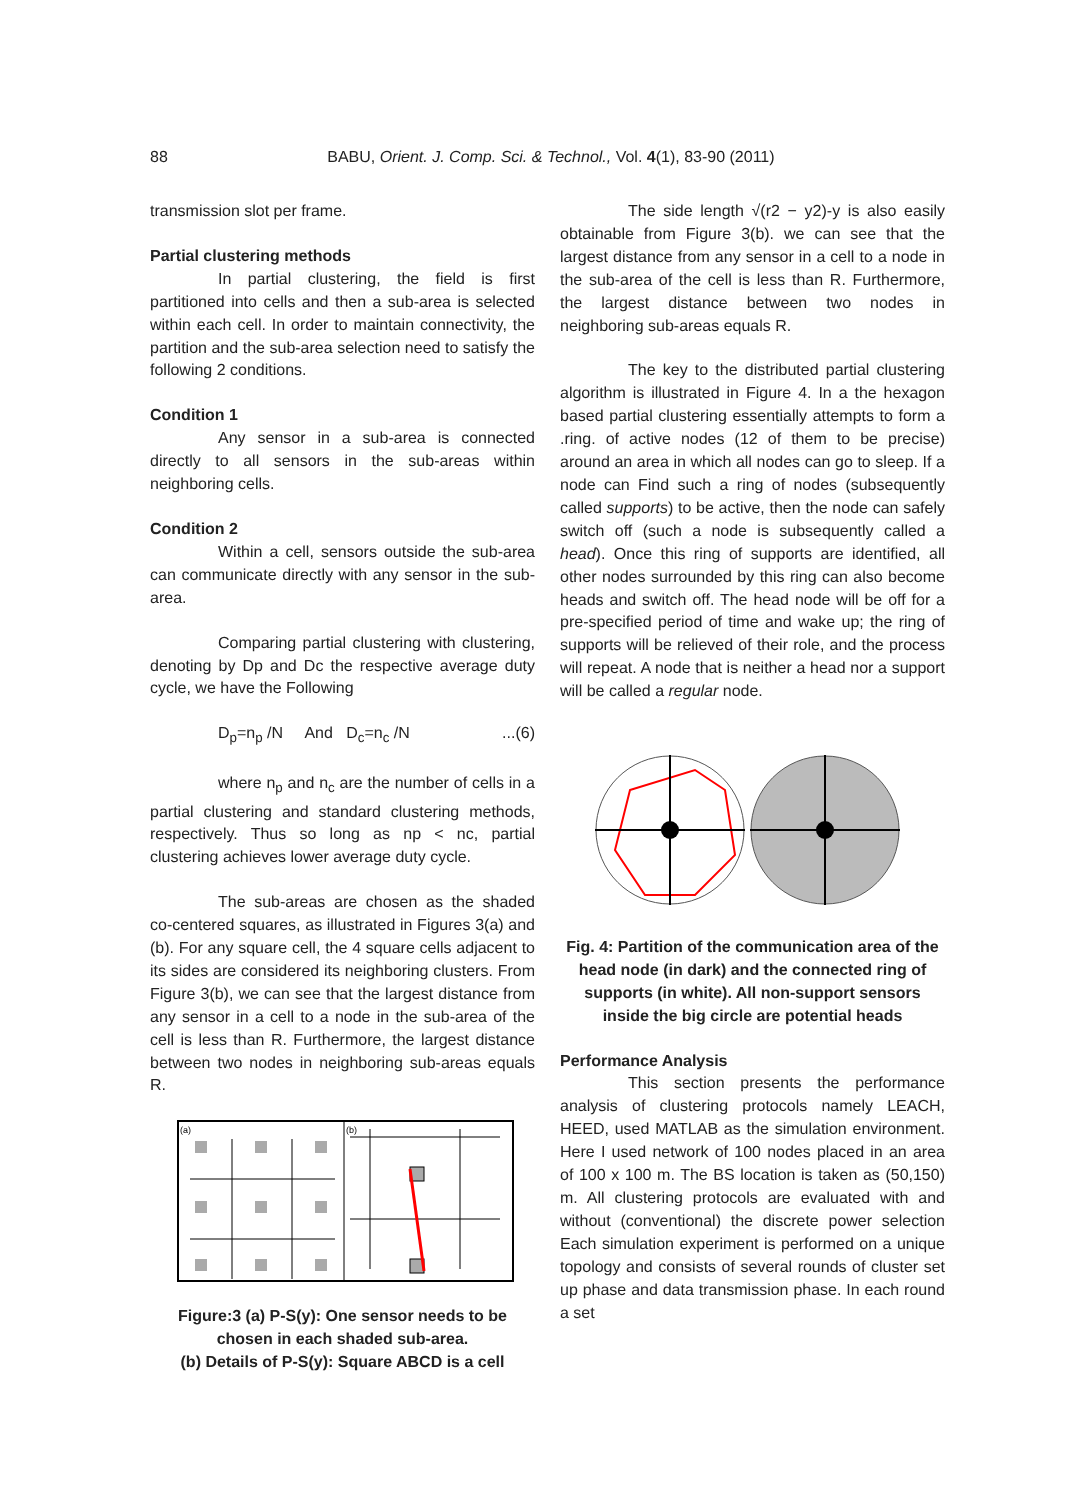88 BABU, Orient. J. Comp. Sci. & Technol., Vol. 4(1), 83-90 (2011)
transmission slot per frame.
Partial clustering methods
In partial clustering, the field is first partitioned into cells and then a sub-area is selected within each cell. In order to maintain connectivity, the partition and the sub-area selection need to satisfy the following 2 conditions.
Condition 1
Any sensor in a sub-area is connected directly to all sensors in the sub-areas within neighboring cells.
Condition 2
Within a cell, sensors outside the sub-area can communicate directly with any sensor in the sub-area.
Comparing partial clustering with clustering, denoting by Dp and Dc the respective average duty cycle, we have the Following
D<sub>p</sub>=n<sub>p</sub> /N And D<sub>c</sub>=n<sub>c</sub> /N...(6)
where n<sub>p</sub> and n<sub>c</sub> are the number of cells in a partial clustering and standard clustering methods, respectively. Thus so long as np < nc, partial clustering achieves lower average duty cycle.
The sub-areas are chosen as the shaded co-centered squares, as illustrated in Figures 3(a) and (b). For any square cell, the 4 square cells adjacent to its sides are considered its neighboring clusters. From Figure 3(b), we can see that the largest distance from any sensor in a cell to a node in the sub-area of the cell is less than R. Furthermore, the largest distance between two nodes in neighboring sub-areas equals R.
(a)
(b)
Figure:3 (a) P-S(y): One sensor needs to be chosen in each shaded sub-area.
(b) Details of P-S(y): Square ABCD is a cell
The side length √(r2 − y2)-y is also easily obtainable from Figure 3(b). we can see that the largest distance from any sensor in a cell to a node in the sub-area of the cell is less than R. Furthermore, the largest distance between two nodes in neighboring sub-areas equals R.
The key to the distributed partial clustering algorithm is illustrated in Figure 4. In a the hexagon based partial clustering essentially attempts to form a .ring. of active nodes (12 of them to be precise) around an area in which all nodes can go to sleep. If a node can Find such a ring of nodes (subsequently called supports) to be active, then the node can safely switch off (such a node is subsequently called a head). Once this ring of supports are identified, all other nodes surrounded by this ring can also become heads and switch off. The head node will be off for a pre-specified period of time and wake up; the ring of supports will be relieved of their role, and the process will repeat. A node that is neither a head nor a support will be called a regular node.
Fig. 4: Partition of the communication area of the head node (in dark) and the connected ring of supports (in white). All non-support sensors inside the big circle are potential heads
Performance Analysis
This section presents the performance analysis of clustering protocols namely LEACH, HEED, used MATLAB as the simulation environment. Here I used network of 100 nodes placed in an area of 100 x 100 m. The BS location is taken as (50,150) m. All clustering protocols are evaluated with and without (conventional) the discrete power selection Each simulation experiment is performed on a unique topology and consists of several rounds of cluster set up phase and data transmission phase. In each round a set